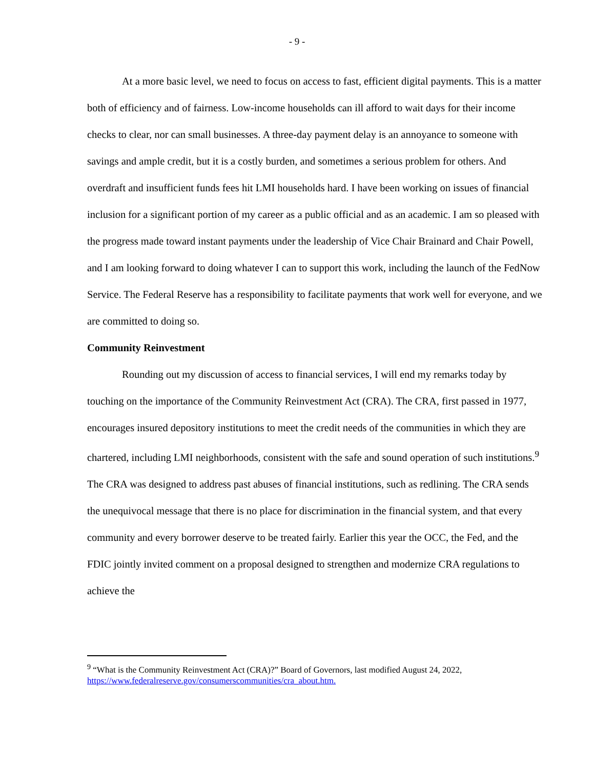- 9 -
At a more basic level, we need to focus on access to fast, efficient digital payments. This is a matter both of efficiency and of fairness. Low-income households can ill afford to wait days for their income checks to clear, nor can small businesses. A three-day payment delay is an annoyance to someone with savings and ample credit, but it is a costly burden, and sometimes a serious problem for others. And overdraft and insufficient funds fees hit LMI households hard. I have been working on issues of financial inclusion for a significant portion of my career as a public official and as an academic. I am so pleased with the progress made toward instant payments under the leadership of Vice Chair Brainard and Chair Powell, and I am looking forward to doing whatever I can to support this work, including the launch of the FedNow Service. The Federal Reserve has a responsibility to facilitate payments that work well for everyone, and we are committed to doing so.
Community Reinvestment
Rounding out my discussion of access to financial services, I will end my remarks today by touching on the importance of the Community Reinvestment Act (CRA). The CRA, first passed in 1977, encourages insured depository institutions to meet the credit needs of the communities in which they are chartered, including LMI neighborhoods, consistent with the safe and sound operation of such institutions.<sup>9</sup> The CRA was designed to address past abuses of financial institutions, such as redlining. The CRA sends the unequivocal message that there is no place for discrimination in the financial system, and that every community and every borrower deserve to be treated fairly. Earlier this year the OCC, the Fed, and the FDIC jointly invited comment on a proposal designed to strengthen and modernize CRA regulations to achieve the
<sup>9</sup> “What is the Community Reinvestment Act (CRA)?” Board of Governors, last modified August 24, 2022, https://www.federalreserve.gov/consumerscommunities/cra_about.htm.